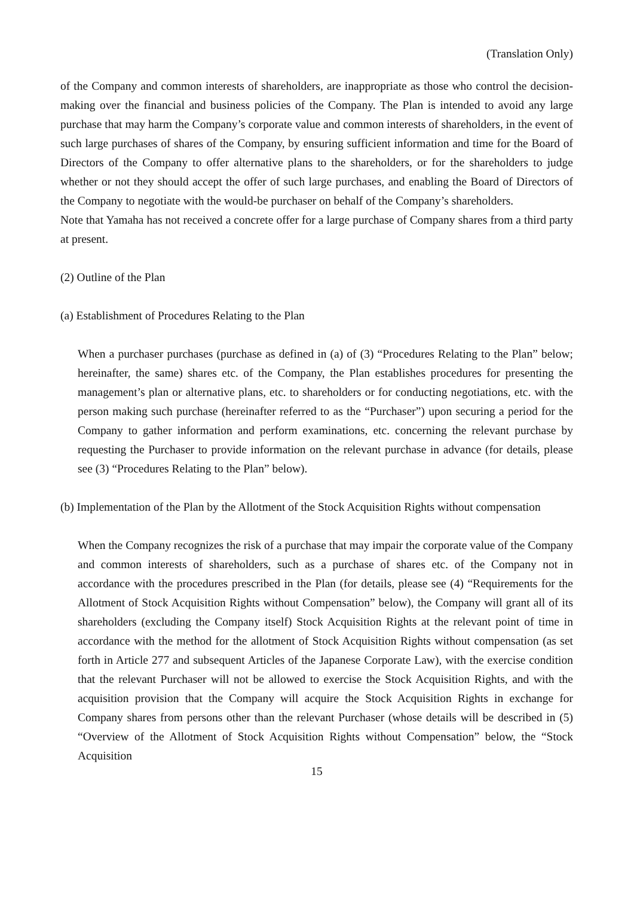(Translation Only)
of the Company and common interests of shareholders, are inappropriate as those who control the decision-making over the financial and business policies of the Company. The Plan is intended to avoid any large purchase that may harm the Company’s corporate value and common interests of shareholders, in the event of such large purchases of shares of the Company, by ensuring sufficient information and time for the Board of Directors of the Company to offer alternative plans to the shareholders, or for the shareholders to judge whether or not they should accept the offer of such large purchases, and enabling the Board of Directors of the Company to negotiate with the would-be purchaser on behalf of the Company’s shareholders.
Note that Yamaha has not received a concrete offer for a large purchase of Company shares from a third party at present.
(2) Outline of the Plan
(a) Establishment of Procedures Relating to the Plan
When a purchaser purchases (purchase as defined in (a) of (3) “Procedures Relating to the Plan” below; hereinafter, the same) shares etc. of the Company, the Plan establishes procedures for presenting the management’s plan or alternative plans, etc. to shareholders or for conducting negotiations, etc. with the person making such purchase (hereinafter referred to as the “Purchaser”) upon securing a period for the Company to gather information and perform examinations, etc. concerning the relevant purchase by requesting the Purchaser to provide information on the relevant purchase in advance (for details, please see (3) “Procedures Relating to the Plan” below).
(b) Implementation of the Plan by the Allotment of the Stock Acquisition Rights without compensation
When the Company recognizes the risk of a purchase that may impair the corporate value of the Company and common interests of shareholders, such as a purchase of shares etc. of the Company not in accordance with the procedures prescribed in the Plan (for details, please see (4) “Requirements for the Allotment of Stock Acquisition Rights without Compensation” below), the Company will grant all of its shareholders (excluding the Company itself) Stock Acquisition Rights at the relevant point of time in accordance with the method for the allotment of Stock Acquisition Rights without compensation (as set forth in Article 277 and subsequent Articles of the Japanese Corporate Law), with the exercise condition that the relevant Purchaser will not be allowed to exercise the Stock Acquisition Rights, and with the acquisition provision that the Company will acquire the Stock Acquisition Rights in exchange for Company shares from persons other than the relevant Purchaser (whose details will be described in (5) “Overview of the Allotment of Stock Acquisition Rights without Compensation” below, the “Stock Acquisition
15